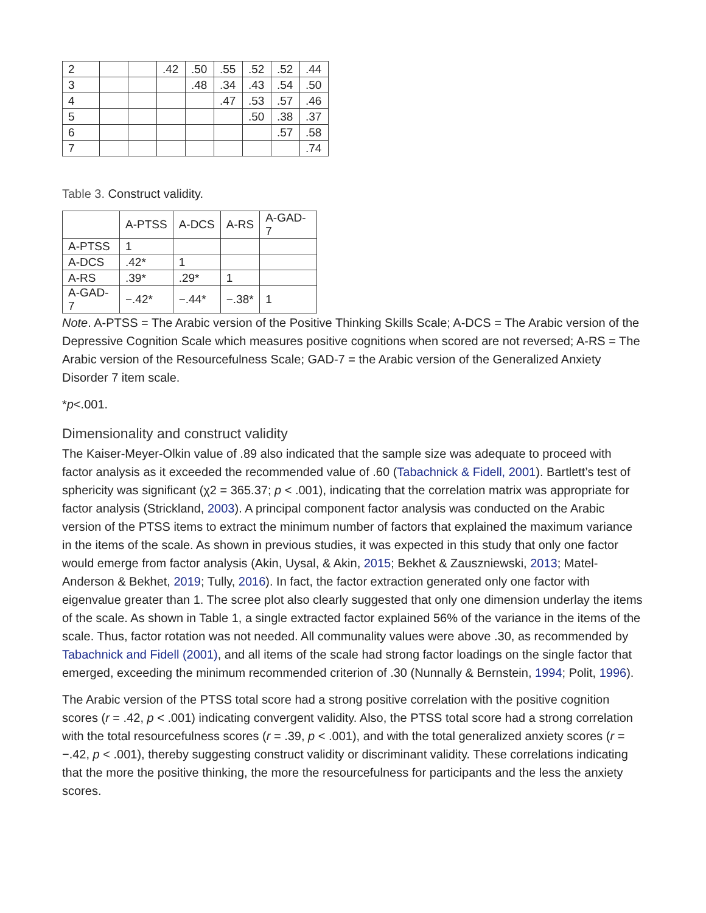| 2 | | | .42 | .50 | .55 | .52 | .52 | .44 |
| 3 | | | | .48 | .34 | .43 | .54 | .50 |
| 4 | | | | | .47 | .53 | .57 | .46 |
| 5 | | | | | | .50 | .38 | .37 |
| 6 | | | | | | | .57 | .58 |
| 7 | | | | | | | | .74 |
Table 3. Construct validity.
| | A-PTSS | A-DCS | A-RS | A-GAD-7 |
| --- | --- | --- | --- | --- |
| A-PTSS | 1 | | | |
| A-DCS | .42* | 1 | | |
| A-RS | .39* | .29* | 1 | |
| A-GAD-7 | −.42* | −.44* | −.38* | 1 |
Note. A-PTSS = The Arabic version of the Positive Thinking Skills Scale; A-DCS = The Arabic version of the Depressive Cognition Scale which measures positive cognitions when scored are not reversed; A-RS = The Arabic version of the Resourcefulness Scale; GAD-7 = the Arabic version of the Generalized Anxiety Disorder 7 item scale.
*p<.001.
Dimensionality and construct validity
The Kaiser-Meyer-Olkin value of .89 also indicated that the sample size was adequate to proceed with factor analysis as it exceeded the recommended value of .60 (Tabachnick & Fidell, 2001). Bartlett’s test of sphericity was significant (χ2 = 365.37; p < .001), indicating that the correlation matrix was appropriate for factor analysis (Strickland, 2003). A principal component factor analysis was conducted on the Arabic version of the PTSS items to extract the minimum number of factors that explained the maximum variance in the items of the scale. As shown in previous studies, it was expected in this study that only one factor would emerge from factor analysis (Akin, Uysal, & Akin, 2015; Bekhet & Zauszniewski, 2013; Matel-Anderson & Bekhet, 2019; Tully, 2016). In fact, the factor extraction generated only one factor with eigenvalue greater than 1. The scree plot also clearly suggested that only one dimension underlay the items of the scale. As shown in Table 1, a single extracted factor explained 56% of the variance in the items of the scale. Thus, factor rotation was not needed. All communality values were above .30, as recommended by Tabachnick and Fidell (2001), and all items of the scale had strong factor loadings on the single factor that emerged, exceeding the minimum recommended criterion of .30 (Nunnally & Bernstein, 1994; Polit, 1996).
The Arabic version of the PTSS total score had a strong positive correlation with the positive cognition scores (r = .42, p < .001) indicating convergent validity. Also, the PTSS total score had a strong correlation with the total resourcefulness scores (r = .39, p < .001), and with the total generalized anxiety scores (r = −.42, p < .001), thereby suggesting construct validity or discriminant validity. These correlations indicating that the more the positive thinking, the more the resourcefulness for participants and the less the anxiety scores.